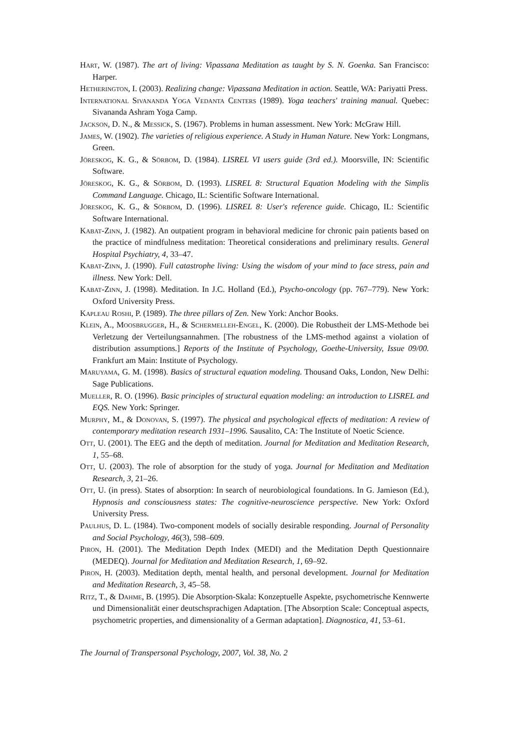Hart, W. (1987). The art of living: Vipassana Meditation as taught by S. N. Goenka. San Francisco: Harper.
Hetherington, I. (2003). Realizing change: Vipassana Meditation in action. Seattle, WA: Pariyatti Press.
International Sivananda Yoga Vedanta Centers (1989). Yoga teachers' training manual. Quebec: Sivananda Ashram Yoga Camp.
Jackson, D. N., & Messick, S. (1967). Problems in human assessment. New York: McGraw Hill.
James, W. (1902). The varieties of religious experience. A Study in Human Nature. New York: Longmans, Green.
Jöreskog, K. G., & Sörbom, D. (1984). LISREL VI users guide (3rd ed.). Moorsville, IN: Scientific Software.
Jöreskog, K. G., & Sörbom, D. (1993). LISREL 8: Structural Equation Modeling with the Simplis Command Language. Chicago, IL: Scientific Software International.
Jöreskog, K. G., & Sörbom, D. (1996). LISREL 8: User's reference guide. Chicago, IL: Scientific Software International.
Kabat-Zinn, J. (1982). An outpatient program in behavioral medicine for chronic pain patients based on the practice of mindfulness meditation: Theoretical considerations and preliminary results. General Hospital Psychiatry, 4, 33–47.
Kabat-Zinn, J. (1990). Full catastrophe living: Using the wisdom of your mind to face stress, pain and illness. New York: Dell.
Kabat-Zinn, J. (1998). Meditation. In J.C. Holland (Ed.), Psycho-oncology (pp. 767–779). New York: Oxford University Press.
Kapleau Roshi, P. (1989). The three pillars of Zen. New York: Anchor Books.
Klein, A., Moosbrugger, H., & Schermelleh-Engel, K. (2000). Die Robustheit der LMS-Methode bei Verletzung der Verteilungsannahmen. [The robustness of the LMS-method against a violation of distribution assumptions.] Reports of the Institute of Psychology, Goethe-University, Issue 09/00. Frankfurt am Main: Institute of Psychology.
Maruyama, G. M. (1998). Basics of structural equation modeling. Thousand Oaks, London, New Delhi: Sage Publications.
Mueller, R. O. (1996). Basic principles of structural equation modeling: an introduction to LISREL and EQS. New York: Springer.
Murphy, M., & Donovan, S. (1997). The physical and psychological effects of meditation: A review of contemporary meditation research 1931–1996. Sausalito, CA: The Institute of Noetic Science.
Ott, U. (2001). The EEG and the depth of meditation. Journal for Meditation and Meditation Research, 1, 55–68.
Ott, U. (2003). The role of absorption for the study of yoga. Journal for Meditation and Meditation Research, 3, 21–26.
Ott, U. (in press). States of absorption: In search of neurobiological foundations. In G. Jamieson (Ed.), Hypnosis and consciousness states: The cognitive-neuroscience perspective. New York: Oxford University Press.
Paulhus, D. L. (1984). Two-component models of socially desirable responding. Journal of Personality and Social Psychology, 46(3), 598–609.
Piron, H. (2001). The Meditation Depth Index (MEDI) and the Meditation Depth Questionnaire (MEDEQ). Journal for Meditation and Meditation Research, 1, 69–92.
Piron, H. (2003). Meditation depth, mental health, and personal development. Journal for Meditation and Meditation Research, 3, 45–58.
Ritz, T., & Dahme, B. (1995). Die Absorption-Skala: Konzeptuelle Aspekte, psychometrische Kennwerte und Dimensionalität einer deutschsprachigen Adaptation. [The Absorption Scale: Conceptual aspects, psychometric properties, and dimensionality of a German adaptation]. Diagnostica, 41, 53–61.
The Journal of Transpersonal Psychology, 2007, Vol. 38, No. 2